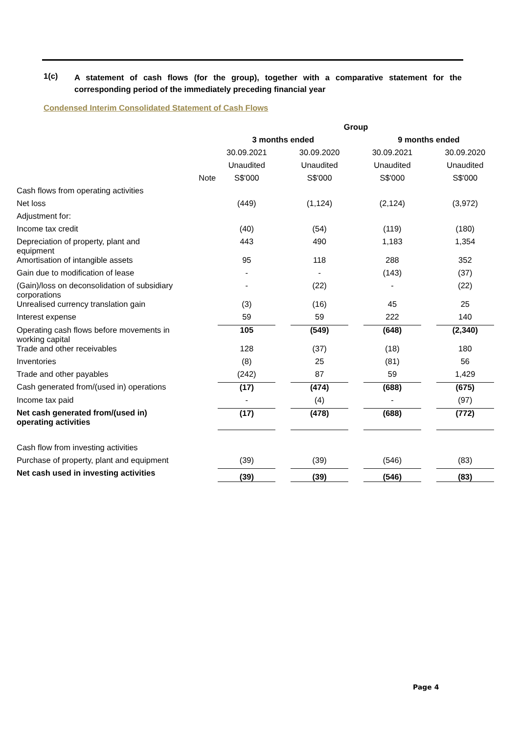1(c)
A statement of cash flows (for the group), together with a comparative statement for the corresponding period of the immediately preceding financial year
Condensed Interim Consolidated Statement of Cash Flows
| | | Group | | | | | | |
| | | 3 months ended | | | | 9 months ended | | |
| | | 30.09.2021 | | 30.09.2020 | | 30.09.2021 | | 30.09.2020 |
| | | Unaudited | | Unaudited | | Unaudited | | Unaudited |
| | Note | S$'000 | | S$'000 | | S$'000 | | S$'000 |
| Cash flows from operating activities | | | | | | | | |
| Net loss | | (449) | | (1,124) | | (2,124) | | (3,972) |
| Adjustment for: | | | | | | | | |
| Income tax credit | | (40) | | (54) | | (119) | | (180) |
| Depreciation of property, plant and equipment | | 443 | | 490 | | 1,183 | | 1,354 |
| Amortisation of intangible assets | | 95 | | 118 | | 288 | | 352 |
| Gain due to modification of lease | | - | | - | | (143) | | (37) |
| (Gain)/loss on deconsolidation of subsidiary corporations | | - | | (22) | | - | | (22) |
| Unrealised currency translation gain | | (3) | | (16) | | 45 | | 25 |
| Interest expense | | 59 | | 59 | | 222 | | 140 |
| Operating cash flows before movements in working capital | | 105 | | (549) | | (648) | | (2,340) |
| Trade and other receivables | | 128 | | (37) | | (18) | | 180 |
| Inventories | | (8) | | 25 | | (81) | | 56 |
| Trade and other payables | | (242) | | 87 | | 59 | | 1,429 |
| Cash generated from/(used in) operations | | (17) | | (474) | | (688) | | (675) |
| Income tax paid | | - | | (4) | | - | | (97) |
| Net cash generated from/(used in) operating activities | | (17) | | (478) | | (688) | | (772) |
| Cash flow from investing activities | | | | | | | | |
| Purchase of property, plant and equipment | | (39) | | (39) | | (546) | | (83) |
| Net cash used in investing activities | | (39) | | (39) | | (546) | | (83) |
Page 4